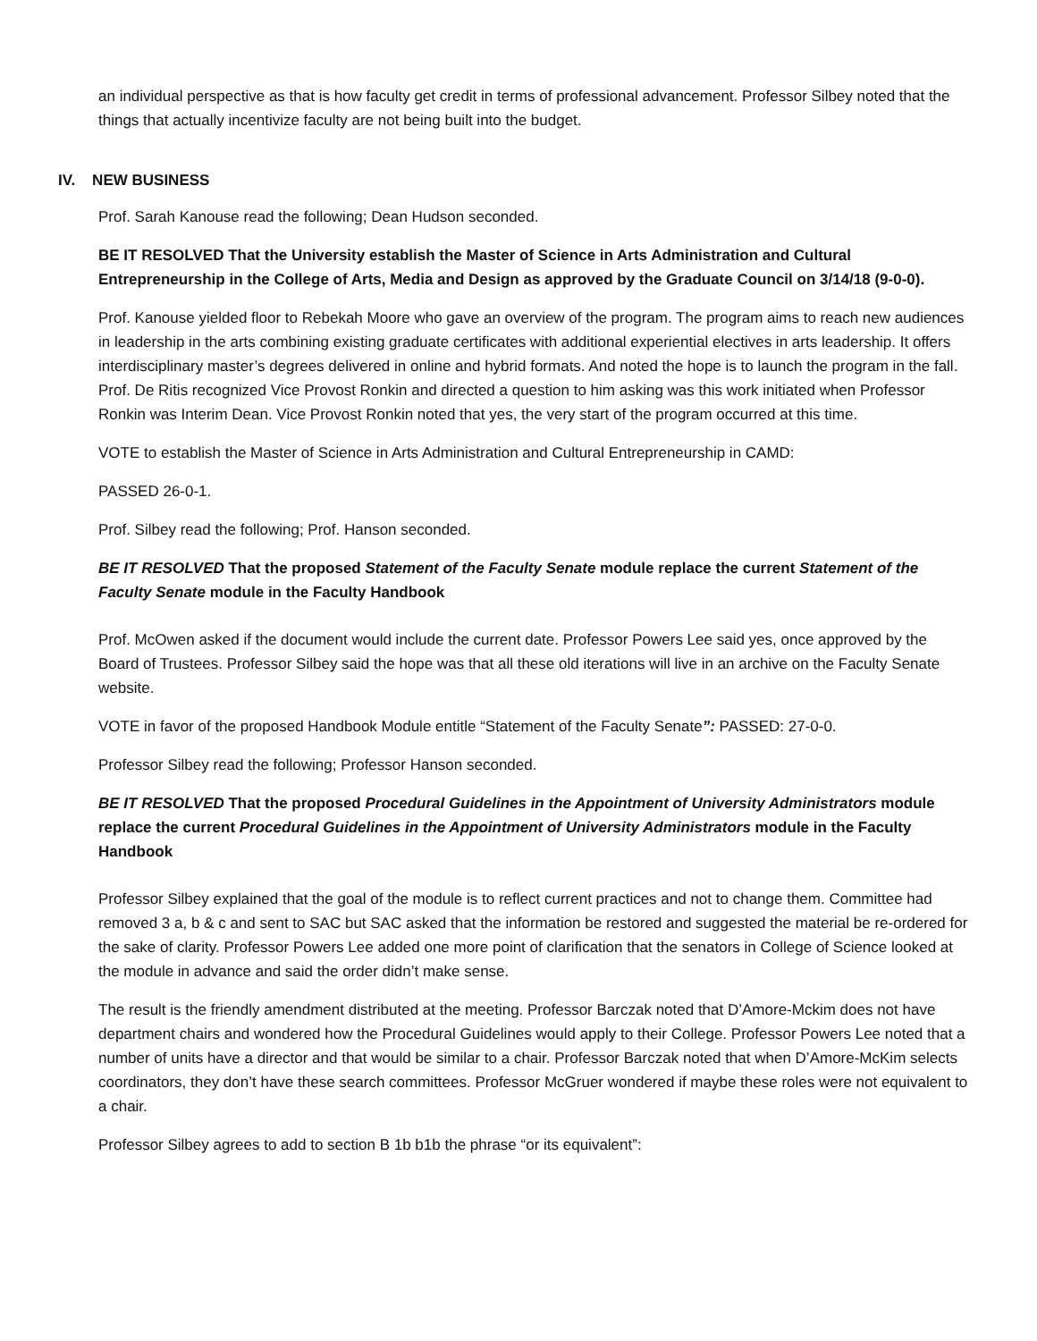an individual perspective as that is how faculty get credit in terms of professional advancement. Professor Silbey noted that the things that actually incentivize faculty are not being built into the budget.
IV. NEW BUSINESS
Prof. Sarah Kanouse read the following; Dean Hudson seconded.
BE IT RESOLVED That the University establish the Master of Science in Arts Administration and Cultural Entrepreneurship in the College of Arts, Media and Design as approved by the Graduate Council on 3/14/18 (9-0-0).
Prof. Kanouse yielded floor to Rebekah Moore who gave an overview of the program. The program aims to reach new audiences in leadership in the arts combining existing graduate certificates with additional experiential electives in arts leadership. It offers interdisciplinary master’s degrees delivered in online and hybrid formats. And noted the hope is to launch the program in the fall.
Prof. De Ritis recognized Vice Provost Ronkin and directed a question to him asking was this work initiated when Professor Ronkin was Interim Dean. Vice Provost Ronkin noted that yes, the very start of the program occurred at this time.
VOTE to establish the Master of Science in Arts Administration and Cultural Entrepreneurship in CAMD:
PASSED 26-0-1.
Prof. Silbey read the following; Prof. Hanson seconded.
BE IT RESOLVED That the proposed Statement of the Faculty Senate module replace the current Statement of the Faculty Senate module in the Faculty Handbook
Prof. McOwen asked if the document would include the current date. Professor Powers Lee said yes, once approved by the Board of Trustees. Professor Silbey said the hope was that all these old iterations will live in an archive on the Faculty Senate website.
VOTE in favor of the proposed Handbook Module entitle “Statement of the Faculty Senate”: PASSED: 27-0-0.
Professor Silbey read the following; Professor Hanson seconded.
BE IT RESOLVED That the proposed Procedural Guidelines in the Appointment of University Administrators module replace the current Procedural Guidelines in the Appointment of University Administrators module in the Faculty Handbook
Professor Silbey explained that the goal of the module is to reflect current practices and not to change them. Committee had removed 3 a, b & c and sent to SAC but SAC asked that the information be restored and suggested the material be re-ordered for the sake of clarity. Professor Powers Lee added one more point of clarification that the senators in College of Science looked at the module in advance and said the order didn’t make sense.
The result is the friendly amendment distributed at the meeting. Professor Barczak noted that D’Amore-Mckim does not have department chairs and wondered how the Procedural Guidelines would apply to their College. Professor Powers Lee noted that a number of units have a director and that would be similar to a chair. Professor Barczak noted that when D’Amore-McKim selects coordinators, they don’t have these search committees. Professor McGruer wondered if maybe these roles were not equivalent to a chair.
Professor Silbey agrees to add to section B 1b b1b the phrase “or its equivalent”: